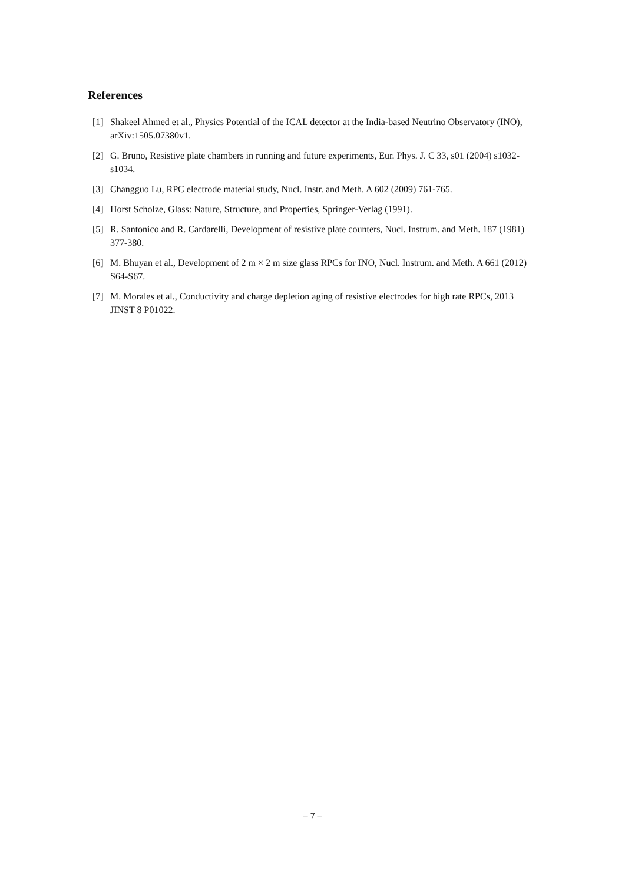References
[1] Shakeel Ahmed et al., Physics Potential of the ICAL detector at the India-based Neutrino Observatory (INO), arXiv:1505.07380v1.
[2] G. Bruno, Resistive plate chambers in running and future experiments, Eur. Phys. J. C 33, s01 (2004) s1032-s1034.
[3] Changguo Lu, RPC electrode material study, Nucl. Instr. and Meth. A 602 (2009) 761-765.
[4] Horst Scholze, Glass: Nature, Structure, and Properties, Springer-Verlag (1991).
[5] R. Santonico and R. Cardarelli, Development of resistive plate counters, Nucl. Instrum. and Meth. 187 (1981) 377-380.
[6] M. Bhuyan et al., Development of 2 m × 2 m size glass RPCs for INO, Nucl. Instrum. and Meth. A 661 (2012) S64-S67.
[7] M. Morales et al., Conductivity and charge depletion aging of resistive electrodes for high rate RPCs, 2013 JINST 8 P01022.
– 7 –